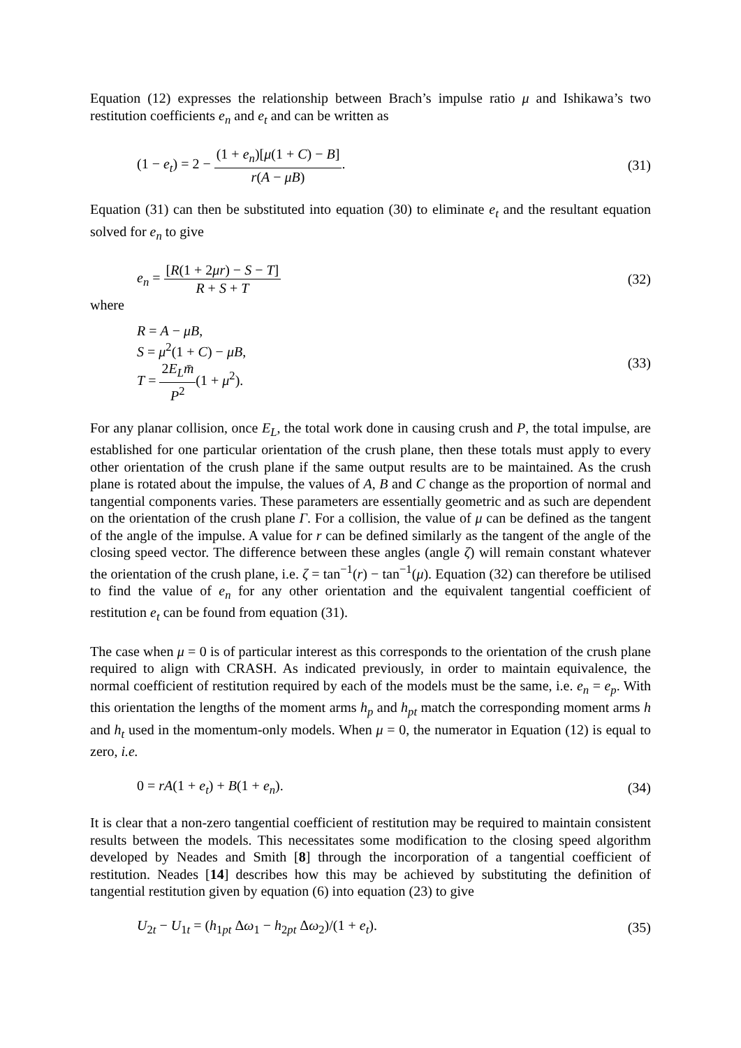Equation (12) expresses the relationship between Brach’s impulse ratio μ and Ishikawa’s two restitution coefficients e<sub>n</sub> and e<sub>t</sub> and can be written as
(1 − e<sub>t</sub>) = 2 − (1 + e<sub>n</sub>)[μ(1 + C) − B] r(A − μB).
(31)
Equation (31) can then be substituted into equation (30) to eliminate e<sub>t</sub> and the resultant equation solved for e<sub>n</sub> to give
e<sub>n</sub> = [R(1 + 2μr) − S − T] R + S + T
(32)
where
R = A − μB,
S = μ<sup>2</sup>(1 + C) − μB,
T = 2E<sub>L</sub> m̄ P<sup>2</sup>(1 + μ<sup>2</sup>).
(33)
For any planar collision, once E<sub>L</sub>, the total work done in causing crush and P, the total impulse, are established for one particular orientation of the crush plane, then these totals must apply to every other orientation of the crush plane if the same output results are to be maintained. As the crush plane is rotated about the impulse, the values of A, B and C change as the proportion of normal and tangential components varies. These parameters are essentially geometric and as such are dependent on the orientation of the crush plane Γ. For a collision, the value of μ can be defined as the tangent of the angle of the impulse. A value for r can be defined similarly as the tangent of the angle of the closing speed vector. The difference between these angles (angle ζ) will remain constant whatever the orientation of the crush plane, i.e. ζ = tan<sup>−1</sup>(r) − tan<sup>−1</sup>(μ). Equation (32) can therefore be utilised to find the value of e<sub>n</sub> for any other orientation and the equivalent tangential coefficient of restitution e<sub>t</sub> can be found from equation (31).
The case when μ = 0 is of particular interest as this corresponds to the orientation of the crush plane required to align with CRASH. As indicated previously, in order to maintain equivalence, the normal coefficient of restitution required by each of the models must be the same, i.e. e<sub>n</sub> = e<sub>p</sub>. With this orientation the lengths of the moment arms h<sub>p</sub> and h<sub>pt</sub> match the corresponding moment arms h and h<sub>t</sub> used in the momentum-only models. When μ = 0, the numerator in Equation (12) is equal to zero, i.e.
0 = rA(1 + e<sub>t</sub>) + B(1 + e<sub>n</sub>). (34)
It is clear that a non-zero tangential coefficient of restitution may be required to maintain consistent results between the models. This necessitates some modification to the closing speed algorithm developed by Neades and Smith [8] through the incorporation of a tangential coefficient of restitution. Neades [14] describes how this may be achieved by substituting the definition of tangential restitution given by equation (6) into equation (23) to give
U<sub>2t</sub> − U<sub>1t</sub> = (h<sub>1pt</sub> Δω<sub>1</sub> − h<sub>2pt</sub> Δω<sub>2</sub>)/(1 + e<sub>t</sub>).
(35)